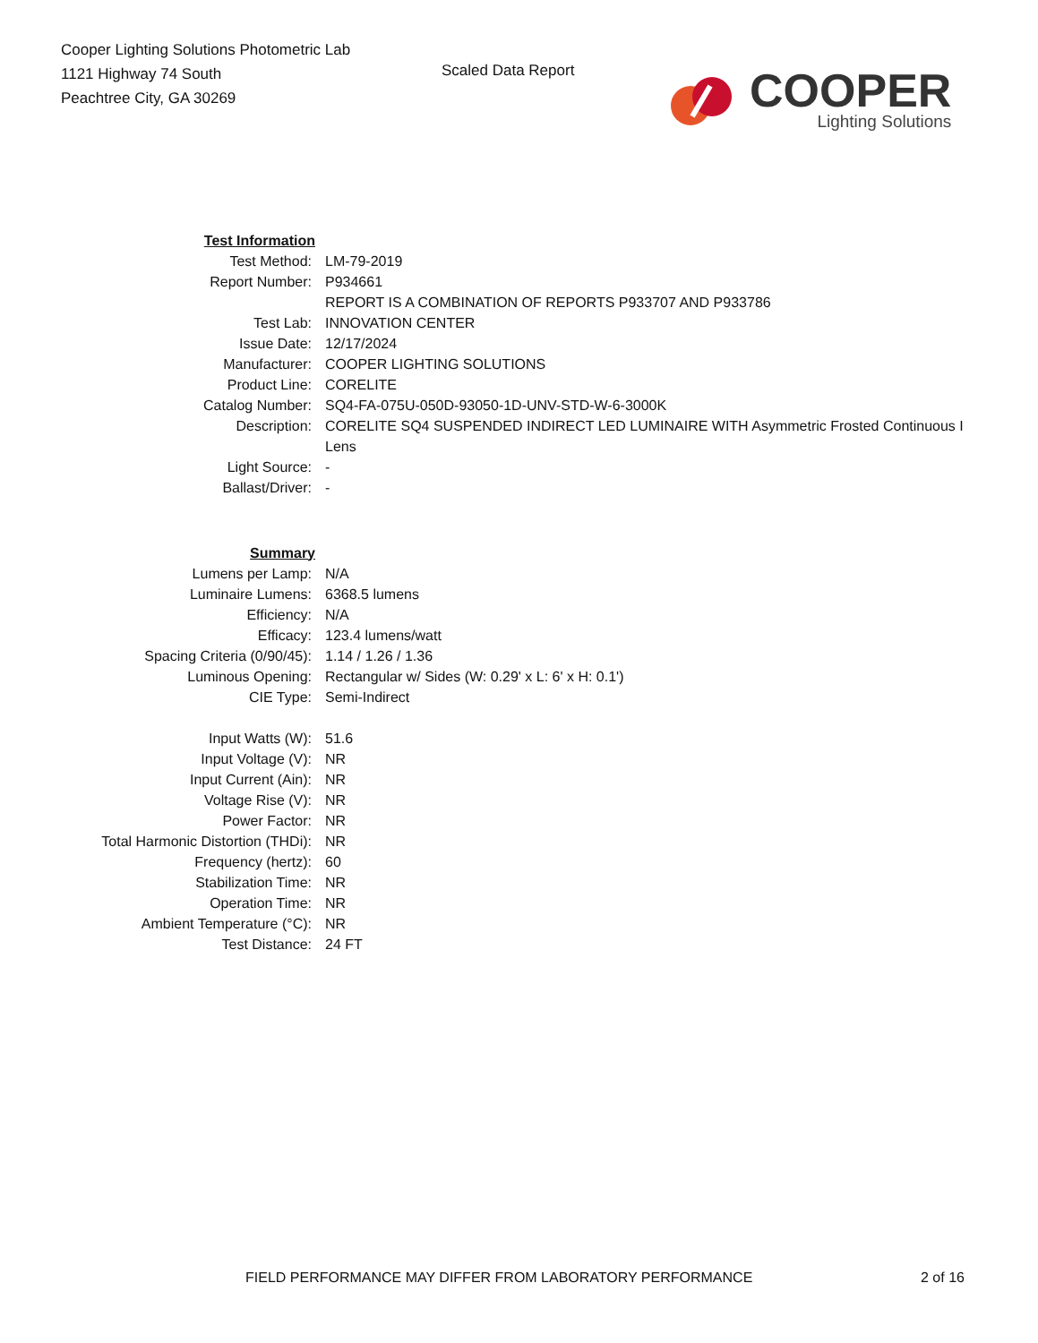Cooper Lighting Solutions Photometric Lab
1121 Highway 74 South
Peachtree City, GA 30269
Scaled Data Report
COOPER
Lighting Solutions
| Test Information | |
| Test Method: | LM-79-2019 |
| Report Number: | P934661 |
| | REPORT IS A COMBINATION OF REPORTS P933707 AND P933786 |
| Test Lab: | INNOVATION CENTER |
| Issue Date: | 12/17/2024 |
| Manufacturer: | COOPER LIGHTING SOLUTIONS |
| Product Line: | CORELITE |
| Catalog Number: | SQ4-FA-075U-050D-93050-1D-UNV-STD-W-6-3000K |
| Description: | CORELITE SQ4 SUSPENDED INDIRECT LED LUMINAIRE WITH Asymmetric Frosted Continuous I Lens |
| Light Source: | - |
| Ballast/Driver: | - |
| Summary | |
| Lumens per Lamp: | N/A |
| Luminaire Lumens: | 6368.5 lumens |
| Efficiency: | N/A |
| Efficacy: | 123.4 lumens/watt |
| Spacing Criteria (0/90/45): | 1.14 / 1.26 / 1.36 |
| Luminous Opening: | Rectangular w/ Sides (W: 0.29' x L: 6' x H: 0.1') |
| CIE Type: | Semi-Indirect |
| Input Watts (W): | 51.6 |
| Input Voltage (V): | NR |
| Input Current (Ain): | NR |
| Voltage Rise (V): | NR |
| Power Factor: | NR |
| Total Harmonic Distortion (THDi): | NR |
| Frequency (hertz): | 60 |
| Stabilization Time: | NR |
| Operation Time: | NR |
| Ambient Temperature (°C): | NR |
| Test Distance: | 24 FT |
FIELD PERFORMANCE MAY DIFFER FROM LABORATORY PERFORMANCE 2 of 16